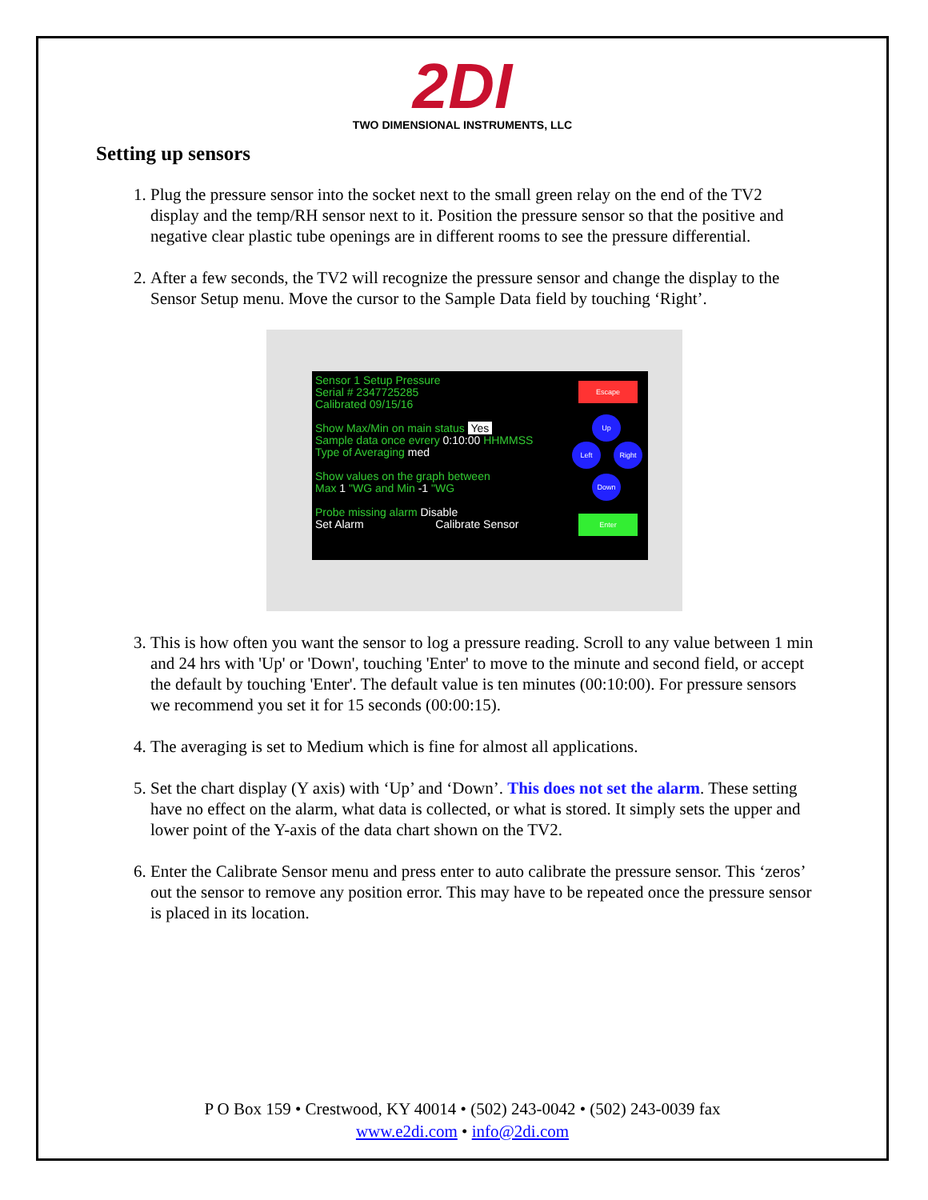2DI
TWO DIMENSIONAL INSTRUMENTS, LLC
Setting up sensors
1. Plug the pressure sensor into the socket next to the small green relay on the end of the TV2 display and the temp/RH sensor next to it. Position the pressure sensor so that the positive and negative clear plastic tube openings are in different rooms to see the pressure differential.
2. After a few seconds, the TV2 will recognize the pressure sensor and change the display to the Sensor Setup menu. Move the cursor to the Sample Data field by touching ‘Right’.
Sensor 1 Setup Pressure
Serial # 2347725285
Calibrated 09/15/16
Show Max/Min on main status Yes
Sample data once evrery 0:10:00 HHMMSS
Type of Averaging med
Show values on the graph between
Max 1 "WG and Min -1 "WG
Probe missing alarm Disable
Set Alarm Calibrate Sensor
Escape
Up
Left Right
Down
Enter
3. This is how often you want the sensor to log a pressure reading. Scroll to any value between 1 min and 24 hrs with 'Up' or 'Down', touching 'Enter' to move to the minute and second field, or accept the default by touching 'Enter'. The default value is ten minutes (00:10:00). For pressure sensors we recommend you set it for 15 seconds (00:00:15).
4. The averaging is set to Medium which is fine for almost all applications.
5. Set the chart display (Y axis) with ‘Up’ and ‘Down’. This does not set the alarm. These setting have no effect on the alarm, what data is collected, or what is stored. It simply sets the upper and lower point of the Y-axis of the data chart shown on the TV2.
6. Enter the Calibrate Sensor menu and press enter to auto calibrate the pressure sensor. This ‘zeros’ out the sensor to remove any position error. This may have to be repeated once the pressure sensor is placed in its location.
P O Box 159 • Crestwood, KY 40014 • (502) 243-0042 • (502) 243-0039 fax
www.e2di.com • info@2di.com